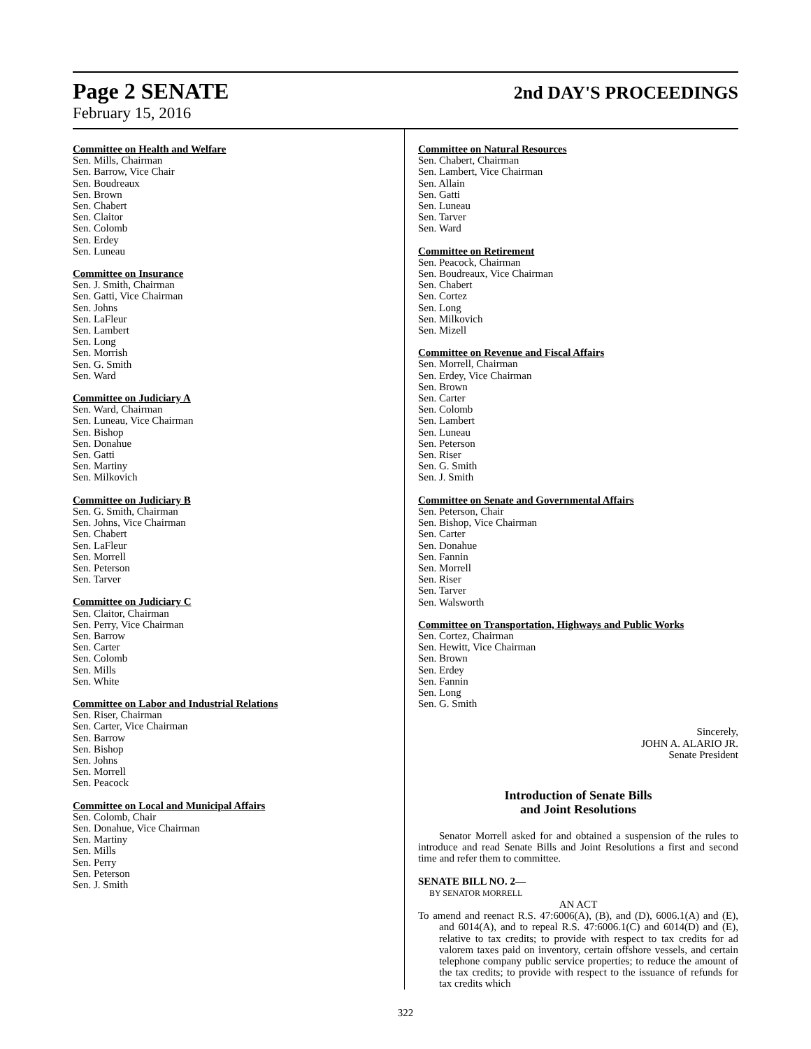Page 2 SENATE
2nd DAY'S PROCEEDINGS
February 15, 2016
Committee on Health and Welfare
Sen. Mills, Chairman
Sen. Barrow, Vice Chair
Sen. Boudreaux
Sen. Brown
Sen. Chabert
Sen. Claitor
Sen. Colomb
Sen. Erdey
Sen. Luneau
Committee on Insurance
Sen. J. Smith, Chairman
Sen. Gatti, Vice Chairman
Sen. Johns
Sen. LaFleur
Sen. Lambert
Sen. Long
Sen. Morrish
Sen. G. Smith
Sen. Ward
Committee on Judiciary A
Sen. Ward, Chairman
Sen. Luneau, Vice Chairman
Sen. Bishop
Sen. Donahue
Sen. Gatti
Sen. Martiny
Sen. Milkovich
Committee on Judiciary B
Sen. G. Smith, Chairman
Sen. Johns, Vice Chairman
Sen. Chabert
Sen. LaFleur
Sen. Morrell
Sen. Peterson
Sen. Tarver
Committee on Judiciary C
Sen. Claitor, Chairman
Sen. Perry, Vice Chairman
Sen. Barrow
Sen. Carter
Sen. Colomb
Sen. Mills
Sen. White
Committee on Labor and Industrial Relations
Sen. Riser, Chairman
Sen. Carter, Vice Chairman
Sen. Barrow
Sen. Bishop
Sen. Johns
Sen. Morrell
Sen. Peacock
Committee on Local and Municipal Affairs
Sen. Colomb, Chair
Sen. Donahue, Vice Chairman
Sen. Martiny
Sen. Mills
Sen. Perry
Sen. Peterson
Sen. J. Smith
Committee on Natural Resources
Sen. Chabert, Chairman
Sen. Lambert, Vice Chairman
Sen. Allain
Sen. Gatti
Sen. Luneau
Sen. Tarver
Sen. Ward
Committee on Retirement
Sen. Peacock, Chairman
Sen. Boudreaux, Vice Chairman
Sen. Chabert
Sen. Cortez
Sen. Long
Sen. Milkovich
Sen. Mizell
Committee on Revenue and Fiscal Affairs
Sen. Morrell, Chairman
Sen. Erdey, Vice Chairman
Sen. Brown
Sen. Carter
Sen. Colomb
Sen. Lambert
Sen. Luneau
Sen. Peterson
Sen. Riser
Sen. G. Smith
Sen. J. Smith
Committee on Senate and Governmental Affairs
Sen. Peterson, Chair
Sen. Bishop, Vice Chairman
Sen. Carter
Sen. Donahue
Sen. Fannin
Sen. Morrell
Sen. Riser
Sen. Tarver
Sen. Walsworth
Committee on Transportation, Highways and Public Works
Sen. Cortez, Chairman
Sen. Hewitt, Vice Chairman
Sen. Brown
Sen. Erdey
Sen. Fannin
Sen. Long
Sen. G. Smith
Sincerely,
JOHN A. ALARIO JR.
Senate President
Introduction of Senate Bills
and Joint Resolutions
Senator Morrell asked for and obtained a suspension of the rules to introduce and read Senate Bills and Joint Resolutions a first and second time and refer them to committee.
SENATE BILL NO. 2—
BY SENATOR MORRELL
AN ACT
To amend and reenact R.S. 47:6006(A), (B), and (D), 6006.1(A) and (E), and 6014(A), and to repeal R.S. 47:6006.1(C) and 6014(D) and (E), relative to tax credits; to provide with respect to tax credits for ad valorem taxes paid on inventory, certain offshore vessels, and certain telephone company public service properties; to reduce the amount of the tax credits; to provide with respect to the issuance of refunds for tax credits which
322